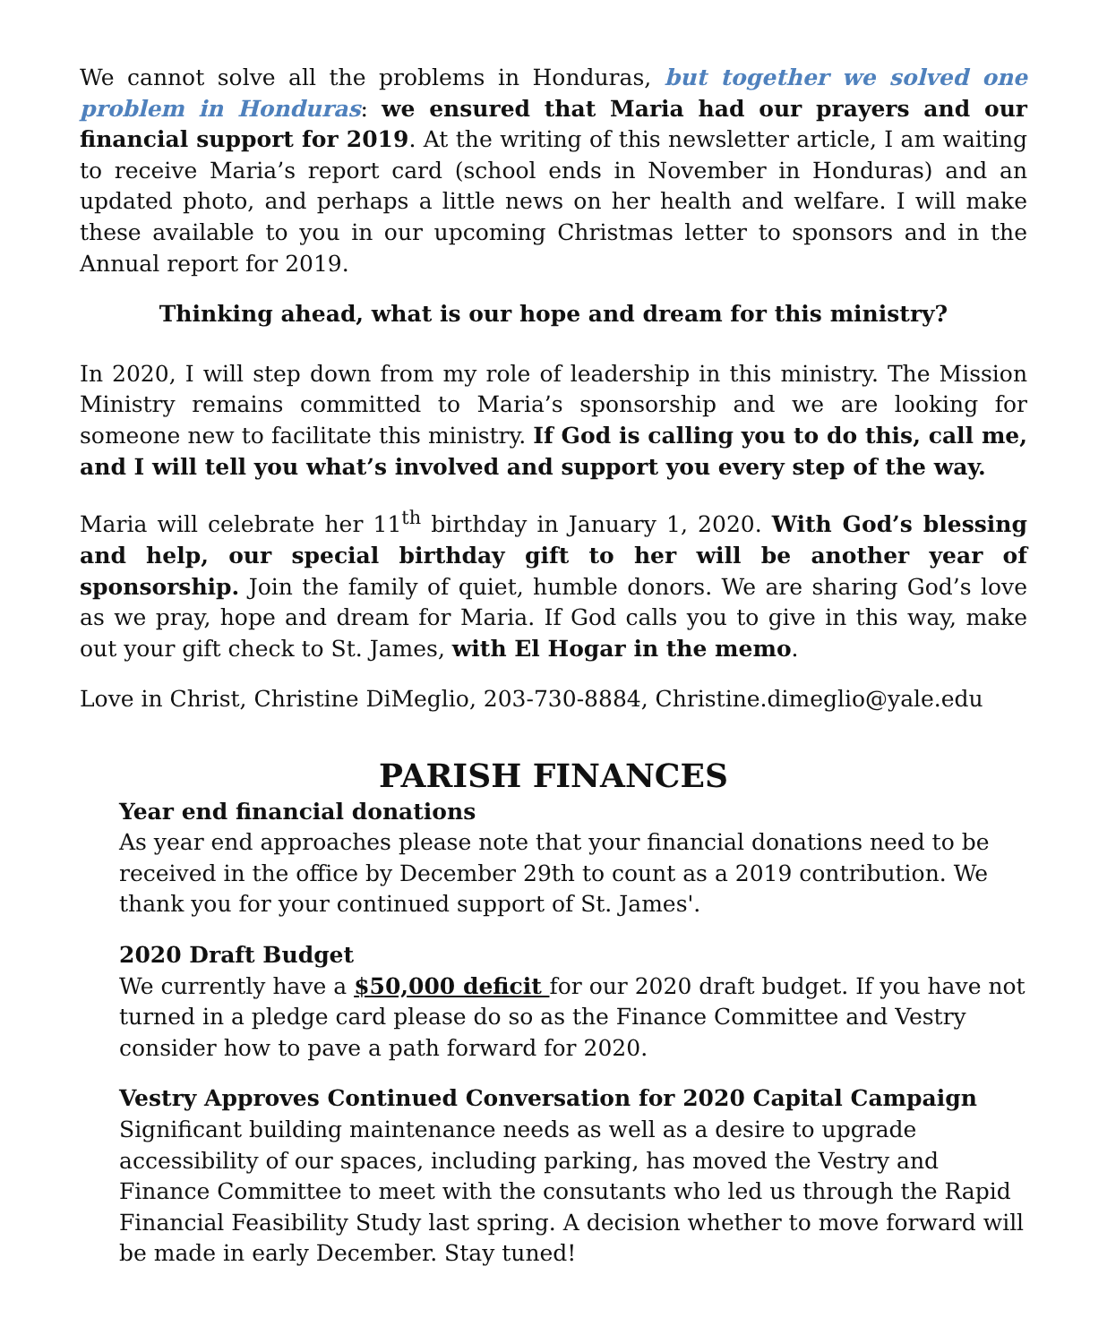We cannot solve all the problems in Honduras, but together we solved one problem in Honduras: we ensured that Maria had our prayers and our financial support for 2019. At the writing of this newsletter article, I am waiting to receive Maria’s report card (school ends in November in Honduras) and an updated photo, and perhaps a little news on her health and welfare. I will make these available to you in our upcoming Christmas letter to sponsors and in the Annual report for 2019.
Thinking ahead, what is our hope and dream for this ministry?
In 2020, I will step down from my role of leadership in this ministry. The Mission Ministry remains committed to Maria’s sponsorship and we are looking for someone new to facilitate this ministry. If God is calling you to do this, call me, and I will tell you what’s involved and support you every step of the way.
Maria will celebrate her 11<sup>th</sup> birthday in January 1, 2020. With God’s blessing and help, our special birthday gift to her will be another year of sponsorship. Join the family of quiet, humble donors. We are sharing God’s love as we pray, hope and dream for Maria. If God calls you to give in this way, make out your gift check to St. James, with El Hogar in the memo.
Love in Christ, Christine DiMeglio, 203-730-8884, Christine.dimeglio@yale.edu
PARISH FINANCES
Year end financial donations
As year end approaches please note that your financial donations need to be received in the office by December 29th to count as a 2019 contribution. We thank you for your continued support of St. James'.
2020 Draft Budget
We currently have a $50,000 deficit for our 2020 draft budget. If you have not turned in a pledge card please do so as the Finance Committee and Vestry consider how to pave a path forward for 2020.
Vestry Approves Continued Conversation for 2020 Capital Campaign
Significant building maintenance needs as well as a desire to upgrade accessibility of our spaces, including parking, has moved the Vestry and Finance Committee to meet with the consutants who led us through the Rapid Financial Feasibility Study last spring. A decision whether to move forward will be made in early December. Stay tuned!